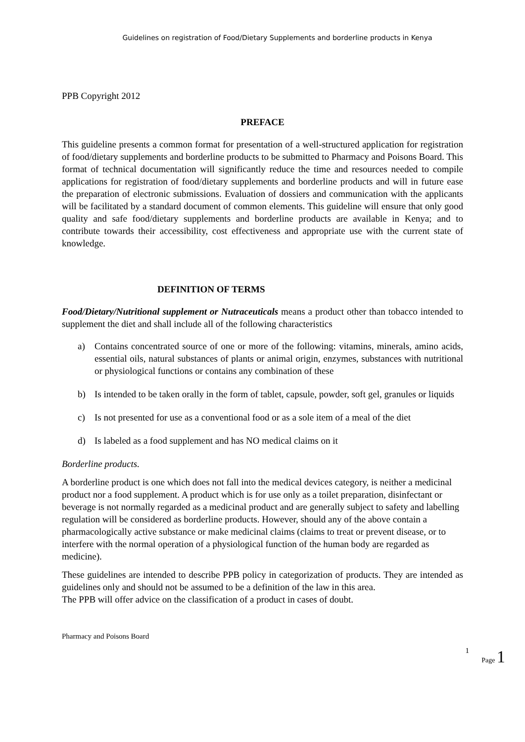Guidelines on registration of Food/Dietary Supplements and borderline products in Kenya
PPB Copyright 2012
PREFACE
This guideline presents a common format for presentation of a well-structured application for registration of food/dietary supplements and borderline products to be submitted to Pharmacy and Poisons Board. This format of technical documentation will significantly reduce the time and resources needed to compile applications for registration of food/dietary supplements and borderline products and will in future ease the preparation of electronic submissions. Evaluation of dossiers and communication with the applicants will be facilitated by a standard document of common elements. This guideline will ensure that only good quality and safe food/dietary supplements and borderline products are available in Kenya; and to contribute towards their accessibility, cost effectiveness and appropriate use with the current state of knowledge.
DEFINITION OF TERMS
Food/Dietary/Nutritional supplement or Nutraceuticals means a product other than tobacco intended to supplement the diet and shall include all of the following characteristics
a) Contains concentrated source of one or more of the following: vitamins, minerals, amino acids, essential oils, natural substances of plants or animal origin, enzymes, substances with nutritional or physiological functions or contains any combination of these
b) Is intended to be taken orally in the form of tablet, capsule, powder, soft gel, granules or liquids
c) Is not presented for use as a conventional food or as a sole item of a meal of the diet
d) Is labeled as a food supplement and has NO medical claims on it
Borderline products.
A borderline product is one which does not fall into the medical devices category, is neither a medicinal product nor a food supplement. A product which is for use only as a toilet preparation, disinfectant or beverage is not normally regarded as a medicinal product and are generally subject to safety and labelling regulation will be considered as borderline products. However, should any of the above contain a pharmacologically active substance or make medicinal claims (claims to treat or prevent disease, or to interfere with the normal operation of a physiological function of the human body are regarded as medicine).
These guidelines are intended to describe PPB policy in categorization of products. They are intended as guidelines only and should not be assumed to be a definition of the law in this area.
The PPB will offer advice on the classification of a product in cases of doubt.
Pharmacy and Poisons Board
1
Page 1